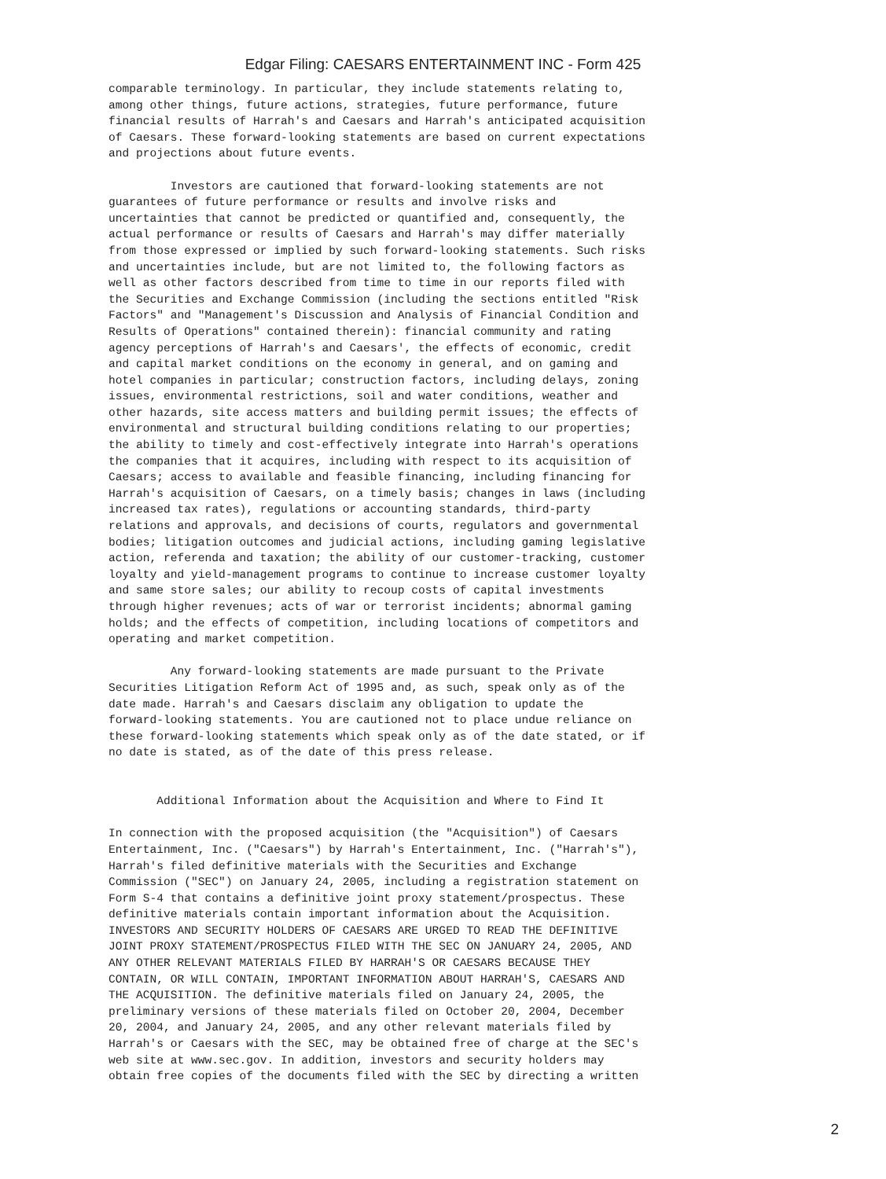Edgar Filing: CAESARS ENTERTAINMENT INC - Form 425
comparable terminology. In particular, they include statements relating to,
among other things, future actions, strategies, future performance, future
financial results of Harrah's and Caesars and Harrah's anticipated acquisition
of Caesars. These forward-looking statements are based on current expectations
and projections about future events.

         Investors are cautioned that forward-looking statements are not
guarantees of future performance or results and involve risks and
uncertainties that cannot be predicted or quantified and, consequently, the
actual performance or results of Caesars and Harrah's may differ materially
from those expressed or implied by such forward-looking statements. Such risks
and uncertainties include, but are not limited to, the following factors as
well as other factors described from time to time in our reports filed with
the Securities and Exchange Commission (including the sections entitled "Risk
Factors" and "Management's Discussion and Analysis of Financial Condition and
Results of Operations" contained therein): financial community and rating
agency perceptions of Harrah's and Caesars', the effects of economic, credit
and capital market conditions on the economy in general, and on gaming and
hotel companies in particular; construction factors, including delays, zoning
issues, environmental restrictions, soil and water conditions, weather and
other hazards, site access matters and building permit issues; the effects of
environmental and structural building conditions relating to our properties;
the ability to timely and cost-effectively integrate into Harrah's operations
the companies that it acquires, including with respect to its acquisition of
Caesars; access to available and feasible financing, including financing for
Harrah's acquisition of Caesars, on a timely basis; changes in laws (including
increased tax rates), regulations or accounting standards, third-party
relations and approvals, and decisions of courts, regulators and governmental
bodies; litigation outcomes and judicial actions, including gaming legislative
action, referenda and taxation; the ability of our customer-tracking, customer
loyalty and yield-management programs to continue to increase customer loyalty
and same store sales; our ability to recoup costs of capital investments
through higher revenues; acts of war or terrorist incidents; abnormal gaming
holds; and the effects of competition, including locations of competitors and
operating and market competition.

         Any forward-looking statements are made pursuant to the Private
Securities Litigation Reform Act of 1995 and, as such, speak only as of the
date made. Harrah's and Caesars disclaim any obligation to update the
forward-looking statements. You are cautioned not to place undue reliance on
these forward-looking statements which speak only as of the date stated, or if
no date is stated, as of the date of this press release.


       Additional Information about the Acquisition and Where to Find It

In connection with the proposed acquisition (the "Acquisition") of Caesars
Entertainment, Inc. ("Caesars") by Harrah's Entertainment, Inc. ("Harrah's"),
Harrah's filed definitive materials with the Securities and Exchange
Commission ("SEC") on January 24, 2005, including a registration statement on
Form S-4 that contains a definitive joint proxy statement/prospectus. These
definitive materials contain important information about the Acquisition.
INVESTORS AND SECURITY HOLDERS OF CAESARS ARE URGED TO READ THE DEFINITIVE
JOINT PROXY STATEMENT/PROSPECTUS FILED WITH THE SEC ON JANUARY 24, 2005, AND
ANY OTHER RELEVANT MATERIALS FILED BY HARRAH'S OR CAESARS BECAUSE THEY
CONTAIN, OR WILL CONTAIN, IMPORTANT INFORMATION ABOUT HARRAH'S, CAESARS AND
THE ACQUISITION. The definitive materials filed on January 24, 2005, the
preliminary versions of these materials filed on October 20, 2004, December
20, 2004, and January 24, 2005, and any other relevant materials filed by
Harrah's or Caesars with the SEC, may be obtained free of charge at the SEC's
web site at www.sec.gov. In addition, investors and security holders may
obtain free copies of the documents filed with the SEC by directing a written
2